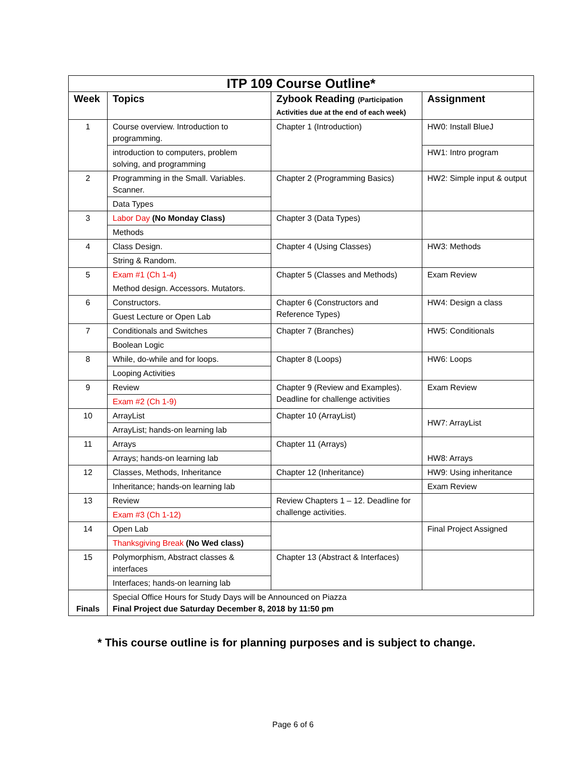| ITP 109 Course Outline* | | | |
| --- | --- | --- | --- |
| Week | Topics | Zybook Reading (Participation Activities due at the end of each week) | Assignment |
| 1 | Course overview. Introduction to programming. | Chapter 1 (Introduction) | HW0: Install BlueJ |
| | introduction to computers, problem solving, and programming | | HW1: Intro program |
| 2 | Programming in the Small. Variables. Scanner. | Chapter 2 (Programming Basics) | HW2: Simple input & output |
| | Data Types | | |
| 3 | Labor Day (No Monday Class) | Chapter 3 (Data Types) | |
| | Methods | | |
| 4 | Class Design. | Chapter 4 (Using Classes) | HW3: Methods |
| | String & Random. | | |
| 5 | Exam #1 (Ch 1-4) | Chapter 5 (Classes and Methods) | Exam Review |
| | Method design. Accessors. Mutators. | | |
| 6 | Constructors. | Chapter 6 (Constructors and Reference Types) | HW4: Design a class |
| | Guest Lecture or Open Lab | | |
| 7 | Conditionals and Switches | Chapter 7 (Branches) | HW5: Conditionals |
| | Boolean Logic | | |
| 8 | While, do-while and for loops. | Chapter 8 (Loops) | HW6: Loops |
| | Looping Activities | | |
| 9 | Review | Chapter 9 (Review and Examples). Deadline for challenge activities | Exam Review |
| | Exam #2 (Ch 1-9) | | |
| 10 | ArrayList | Chapter 10 (ArrayList) | HW7: ArrayList |
| | ArrayList; hands-on learning lab | | |
| 11 | Arrays | Chapter 11 (Arrays) | HW8: Arrays |
| | Arrays; hands-on learning lab | | |
| 12 | Classes, Methods, Inheritance | Chapter 12 (Inheritance) | HW9: Using inheritance |
| | Inheritance; hands-on learning lab | | Exam Review |
| 13 | Review | Review Chapters 1 – 12. Deadline for challenge activities. | |
| | Exam #3 (Ch 1-12) | | |
| 14 | Open Lab | | Final Project Assigned |
| | Thanksgiving Break (No Wed class) | | |
| 15 | Polymorphism, Abstract classes & interfaces | Chapter 13 (Abstract & Interfaces) | |
| | Interfaces; hands-on learning lab | | |
| Finals | Special Office Hours for Study Days will be Announced on Piazza Final Project due Saturday December 8, 2018 by 11:50 pm | | |
* This course outline is for planning purposes and is subject to change.
Page 6 of 6